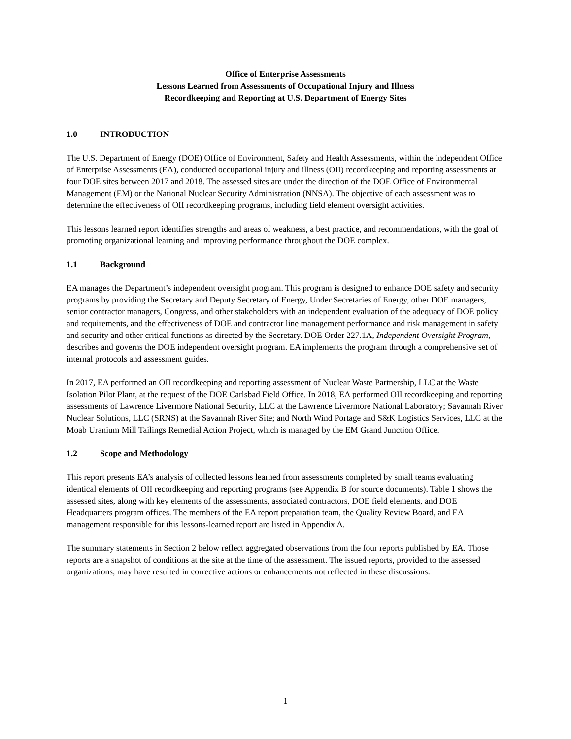Office of Enterprise Assessments
Lessons Learned from Assessments of Occupational Injury and Illness
Recordkeeping and Reporting at U.S. Department of Energy Sites
1.0 INTRODUCTION
The U.S. Department of Energy (DOE) Office of Environment, Safety and Health Assessments, within the independent Office of Enterprise Assessments (EA), conducted occupational injury and illness (OII) recordkeeping and reporting assessments at four DOE sites between 2017 and 2018. The assessed sites are under the direction of the DOE Office of Environmental Management (EM) or the National Nuclear Security Administration (NNSA). The objective of each assessment was to determine the effectiveness of OII recordkeeping programs, including field element oversight activities.
This lessons learned report identifies strengths and areas of weakness, a best practice, and recommendations, with the goal of promoting organizational learning and improving performance throughout the DOE complex.
1.1 Background
EA manages the Department’s independent oversight program. This program is designed to enhance DOE safety and security programs by providing the Secretary and Deputy Secretary of Energy, Under Secretaries of Energy, other DOE managers, senior contractor managers, Congress, and other stakeholders with an independent evaluation of the adequacy of DOE policy and requirements, and the effectiveness of DOE and contractor line management performance and risk management in safety and security and other critical functions as directed by the Secretary. DOE Order 227.1A, Independent Oversight Program, describes and governs the DOE independent oversight program. EA implements the program through a comprehensive set of internal protocols and assessment guides.
In 2017, EA performed an OII recordkeeping and reporting assessment of Nuclear Waste Partnership, LLC at the Waste Isolation Pilot Plant, at the request of the DOE Carlsbad Field Office. In 2018, EA performed OII recordkeeping and reporting assessments of Lawrence Livermore National Security, LLC at the Lawrence Livermore National Laboratory; Savannah River Nuclear Solutions, LLC (SRNS) at the Savannah River Site; and North Wind Portage and S&K Logistics Services, LLC at the Moab Uranium Mill Tailings Remedial Action Project, which is managed by the EM Grand Junction Office.
1.2 Scope and Methodology
This report presents EA’s analysis of collected lessons learned from assessments completed by small teams evaluating identical elements of OII recordkeeping and reporting programs (see Appendix B for source documents). Table 1 shows the assessed sites, along with key elements of the assessments, associated contractors, DOE field elements, and DOE Headquarters program offices. The members of the EA report preparation team, the Quality Review Board, and EA management responsible for this lessons-learned report are listed in Appendix A.
The summary statements in Section 2 below reflect aggregated observations from the four reports published by EA. Those reports are a snapshot of conditions at the site at the time of the assessment. The issued reports, provided to the assessed organizations, may have resulted in corrective actions or enhancements not reflected in these discussions.
1